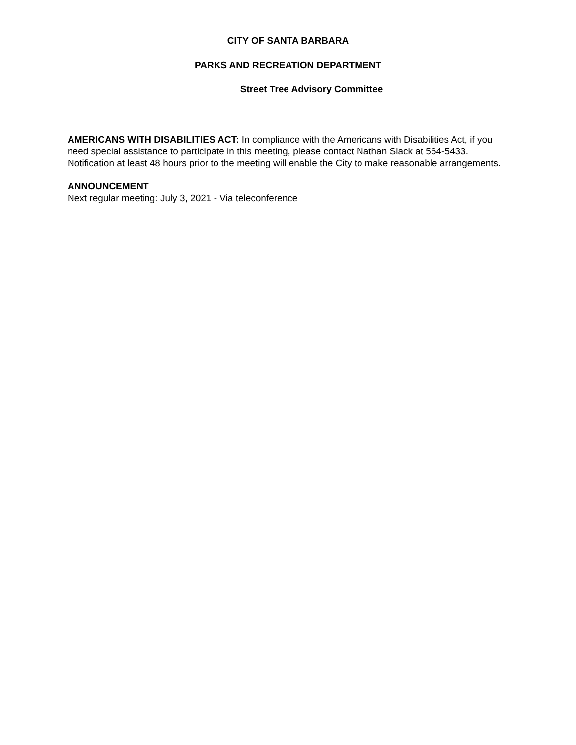CITY OF SANTA BARBARA
PARKS AND RECREATION DEPARTMENT
Street Tree Advisory Committee
AMERICANS WITH DISABILITIES ACT: In compliance with the Americans with Disabilities Act, if you need special assistance to participate in this meeting, please contact Nathan Slack at 564-5433. Notification at least 48 hours prior to the meeting will enable the City to make reasonable arrangements.
ANNOUNCEMENT
Next regular meeting: July 3, 2021 - Via teleconference